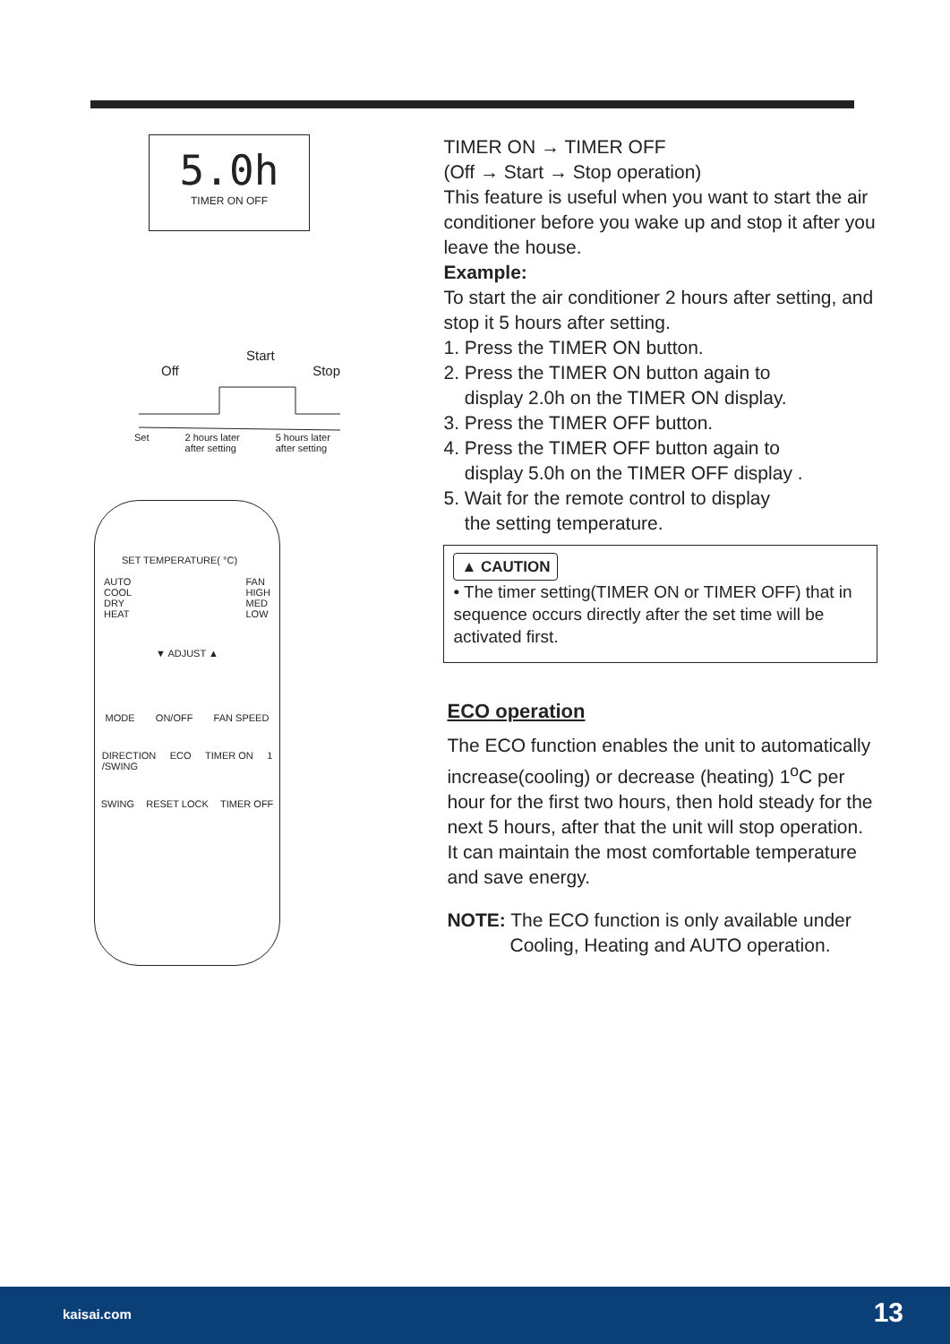5.0h
TIMER ON OFF
Start
Off Stop
Set 2 hours later
after setting 5 hours later
after setting
SET TEMPERATURE( °C)
AUTO
COOL
DRY
HEAT FAN
HIGH
MED
LOW
▼ ADJUST ▲
MODE ON/OFF FAN SPEED
DIRECTION
/SWING ECO TIMER ON 1
SWING RESET LOCK TIMER OFF
TIMER ON → TIMER OFF
(Off → Start → Stop operation)
This feature is useful when you want to start the air conditioner before you wake up and stop it after you leave the house.
Example:
To start the air conditioner 2 hours after setting, and stop it 5 hours after setting.
1. Press the TIMER ON button.
2. Press the TIMER ON button again to
display 2.0h on the TIMER ON display.
3. Press the TIMER OFF button.
4. Press the TIMER OFF button again to
display 5.0h on the TIMER OFF display .
5. Wait for the remote control to display
the setting temperature.
▲ CAUTION
• The timer setting(TIMER ON or TIMER OFF) that in sequence occurs directly after the set time will be activated first.
ECO operation
The ECO function enables the unit to automatically increase(cooling) or decrease (heating) 1<sup>o</sup>C per hour for the first two hours, then hold steady for the next 5 hours, after that the unit will stop operation. It can maintain the most comfortable temperature and save energy.
NOTE: The ECO function is only available under
Cooling, Heating and AUTO operation.
kaisai.com 13